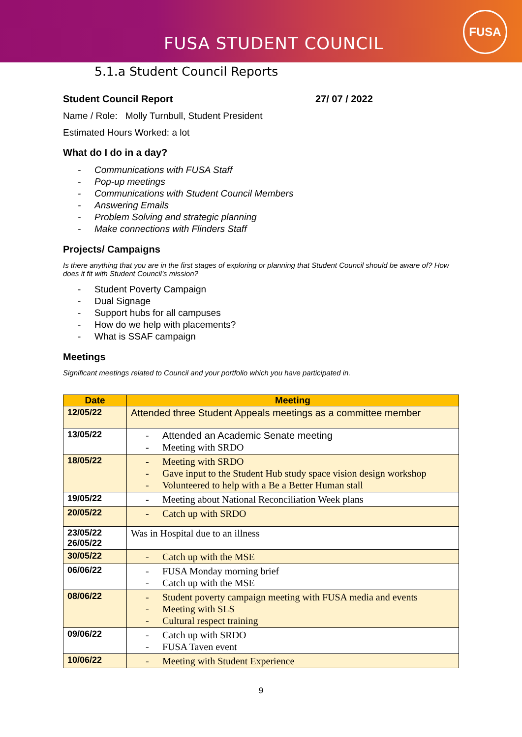FUSA STUDENT COUNCIL
FUSA
5.1.a Student Council Reports
Student Council Report 27/ 07 / 2022
Name / Role: Molly Turnbull, Student President
Estimated Hours Worked: a lot
What do I do in a day?
- Communications with FUSA Staff
- Pop-up meetings
- Communications with Student Council Members
- Answering Emails
- Problem Solving and strategic planning
- Make connections with Flinders Staff
Projects/ Campaigns
Is there anything that you are in the first stages of exploring or planning that Student Council should be aware of? How does it fit with Student Council’s mission?
- Student Poverty Campaign
- Dual Signage
- Support hubs for all campuses
- How do we help with placements?
- What is SSAF campaign
Meetings
Significant meetings related to Council and your portfolio which you have participated in.
| Date | Meeting |
| --- | --- |
| 12/05/22 | Attended three Student Appeals meetings as a committee member |
| 13/05/22 | - Attended an Academic Senate meeting - Meeting with SRDO |
| 18/05/22 | - Meeting with SRDO - Gave input to the Student Hub study space vision design workshop - Volunteered to help with a Be a Better Human stall |
| 19/05/22 | - Meeting about National Reconciliation Week plans |
| 20/05/22 | - Catch up with SRDO |
| 23/05/22 26/05/22 | Was in Hospital due to an illness |
| 30/05/22 | - Catch up with the MSE |
| 06/06/22 | - FUSA Monday morning brief - Catch up with the MSE |
| 08/06/22 | - Student poverty campaign meeting with FUSA media and events - Meeting with SLS - Cultural respect training |
| 09/06/22 | - Catch up with SRDO - FUSA Taven event |
| 10/06/22 | - Meeting with Student Experience |
9